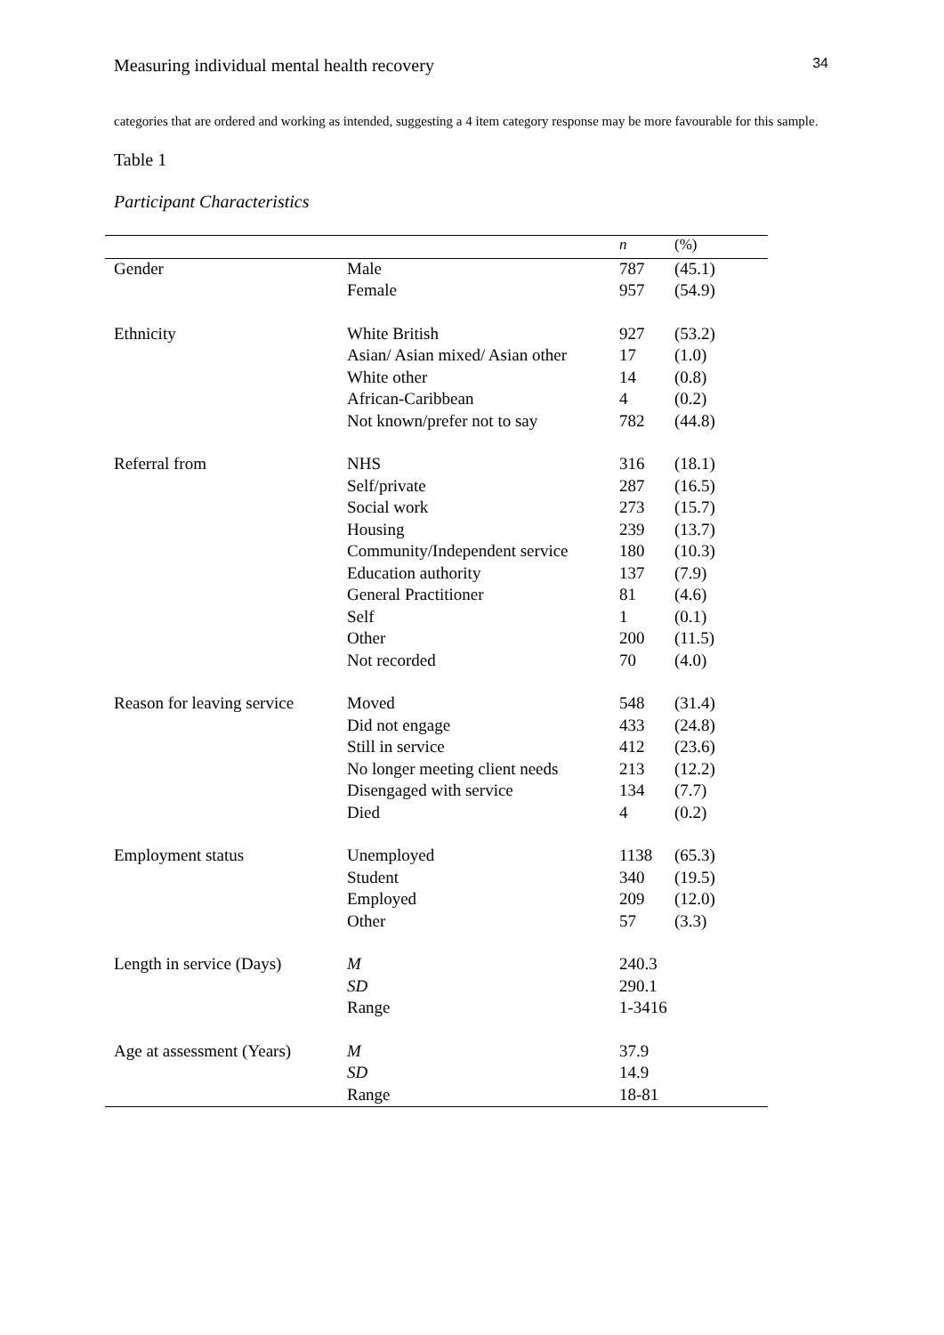Measuring individual mental health recovery 34
categories that are ordered and working as intended, suggesting a 4 item category response may be more favourable for this sample.
Table 1
Participant Characteristics
| | | n | (%) |
| --- | --- | --- | --- |
| Gender | Male | 787 | (45.1) |
| | Female | 957 | (54.9) |
| Ethnicity | White British | 927 | (53.2) |
| | Asian/ Asian mixed/ Asian other | 17 | (1.0) |
| | White other | 14 | (0.8) |
| | African-Caribbean | 4 | (0.2) |
| | Not known/prefer not to say | 782 | (44.8) |
| Referral from | NHS | 316 | (18.1) |
| | Self/private | 287 | (16.5) |
| | Social work | 273 | (15.7) |
| | Housing | 239 | (13.7) |
| | Community/Independent service | 180 | (10.3) |
| | Education authority | 137 | (7.9) |
| | General Practitioner | 81 | (4.6) |
| | Self | 1 | (0.1) |
| | Other | 200 | (11.5) |
| | Not recorded | 70 | (4.0) |
| Reason for leaving service | Moved | 548 | (31.4) |
| | Did not engage | 433 | (24.8) |
| | Still in service | 412 | (23.6) |
| | No longer meeting client needs | 213 | (12.2) |
| | Disengaged with service | 134 | (7.7) |
| | Died | 4 | (0.2) |
| Employment status | Unemployed | 1138 | (65.3) |
| | Student | 340 | (19.5) |
| | Employed | 209 | (12.0) |
| | Other | 57 | (3.3) |
| Length in service (Days) | M | 240.3 | |
| | SD | 290.1 | |
| | Range | 1-3416 | |
| Age at assessment (Years) | M | 37.9 | |
| | SD | 14.9 | |
| | Range | 18-81 | |